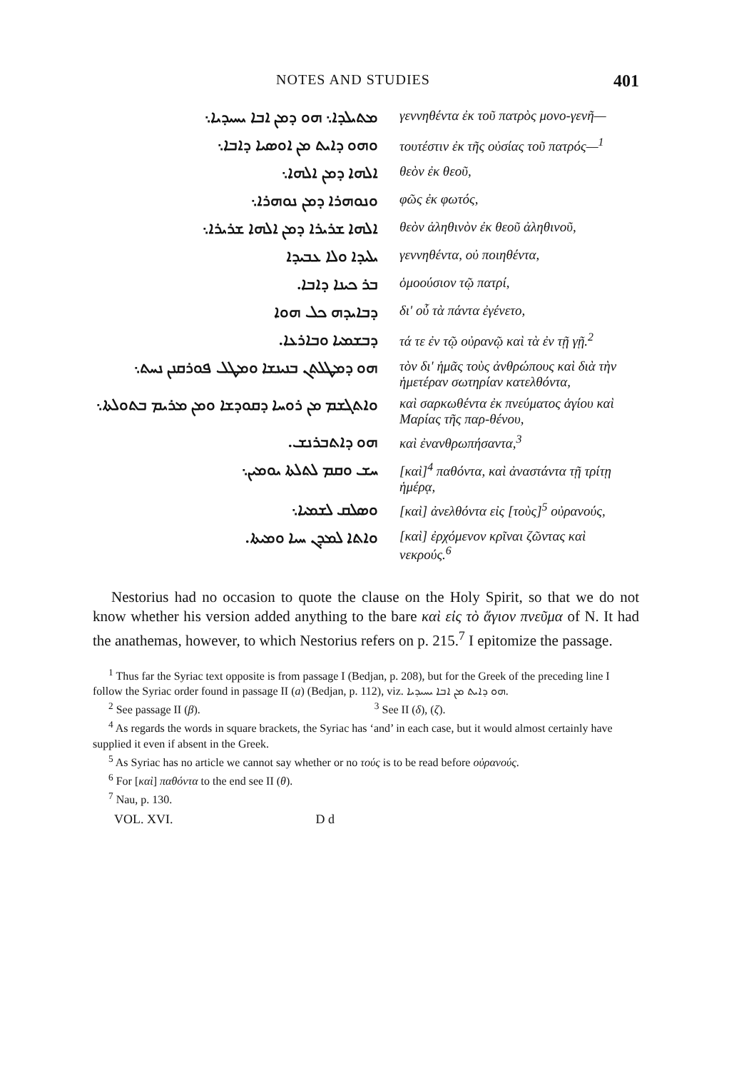NOTES AND STUDIES 401
| ܡܬܝܠܕܐ܆ ܗܘ ܕܡܢ ܐܒܐ ܝܚܝܕܝܐ܆ | γεννηθέντα ἐκ τοῦ πατρὸς μονο-γενῆ— |
| ܘܗܘ ܕܐܝܬ ܡܢ ܐܘܣܝܐ ܕܐܒܐ܆ | τουτέστιν ἐκ τῆς οὐσίας τοῦ πατρός—<sup>1</sup> |
| ܐܠܗܐ ܕܡܢ ܐܠܗܐ܆ | θεὸν ἐκ θεοῦ, |
| ܘܢܘܗܪܐ ܕܡܢ ܢܘܗܪܐ܆ | φῶς ἐκ φωτός, |
| ܐܠܗܐ ܫܪܝܪܐ ܕܡܢ ܐܠܗܐ ܫܪܝܪܐ܆ | θεὸν ἀληθινὸν ἐκ θεοῦ ἀληθινοῦ, |
| ܝܠܝܕܐ ܘܠܐ ܥܒܝܕܐ | γεννηθέντα, οὐ ποιηθέντα, |
| ܒܪ ܟܝܢܐ ܕܐܒܐ. | ὁμοούσιον τῷ πατρί, |
| ܕܒܐܝܕܗ ܟܠ ܗܘܐ | δι' οὗ τὰ πάντα ἐγένετο, |
| ܕܒܫܡܝܐ ܘܒܐܪܥܐ. | τά τε ἐν τῷ οὐρανῷ καὶ τὰ ἐν τῇ γῇ.<sup>2</sup> |
| ܗܘ ܕܡܛܠܬܢ ܒܢܝܢܫܐ ܘܡܛܠ ܦܘܪܩܢܢ ܢܚܬ܆ | τὸν δι' ἡμᾶς τοὺς ἀνθρώπους καὶ διὰ τὴν ἡμετέραν σωτηρίαν κατελθόντα, |
| ܘܐܬܓܫܡ ܡܢ ܪܘܚܐ ܕܩܘܕܫܐ ܘܡܢ ܡܪܝܡ ܒܬܘܠܬܐ܆ | καὶ σαρκωθέντα ἐκ πνεύματος ἁγίου καὶ Μαρίας τῆς παρ-θένου, |
| ܗܘ ܕܐܬܒܪܢܫ. | καὶ ἐνανθρωπήσαντα,<sup>3</sup> |
| ܚܫ ܘܩܡ ܠܬܠܬܐ ܝܘܡܝܢ܆ | [καὶ]<sup>4</sup> παθόντα, καὶ ἀναστάντα τῇ τρίτῃ ἡμέρᾳ, |
| ܘܣܠܩ ܠܫܡܝܐ܆ | [καὶ] ἀνελθόντα εἰς [τοὺς]<sup>5</sup> οὐρανούς, |
| ܘܐܬܐ ܠܡܕܢ ܚܝܐ ܘܡܝܬܐ. | [καὶ] ἐρχόμενον κρῖναι ζῶντας καὶ νεκρούς.<sup>6</sup> |
Nestorius had no occasion to quote the clause on the Holy Spirit, so that we do not know whether his version added anything to the bare καὶ εἰς τὸ ἅγιον πνεῦμα of N. It had the anathemas, however, to which Nestorius refers on p. 215.<sup>7</sup> I epitomize the passage.
<sup>1</sup> Thus far the Syriac text opposite is from passage I (Bedjan, p. 208), but for the Greek of the preceding line I follow the Syriac order found in passage II (a) (Bedjan, p. 112), viz. ܗܘ ܕܐܝܬ ܡܢ ܐܒܐ ܝܚܝܕܝܐ.
<sup>2</sup> See passage II (β). <sup>3</sup> See II (δ), (ζ).
<sup>4</sup> As regards the words in square brackets, the Syriac has ‘and’ in each case, but it would almost certainly have supplied it even if absent in the Greek.
<sup>5</sup> As Syriac has no article we cannot say whether or no τούς is to be read before οὐρανούς.
<sup>6</sup> For [καὶ] παθόντα to the end see II (θ).
<sup>7</sup> Nau, p. 130.
VOL. XVI. D d